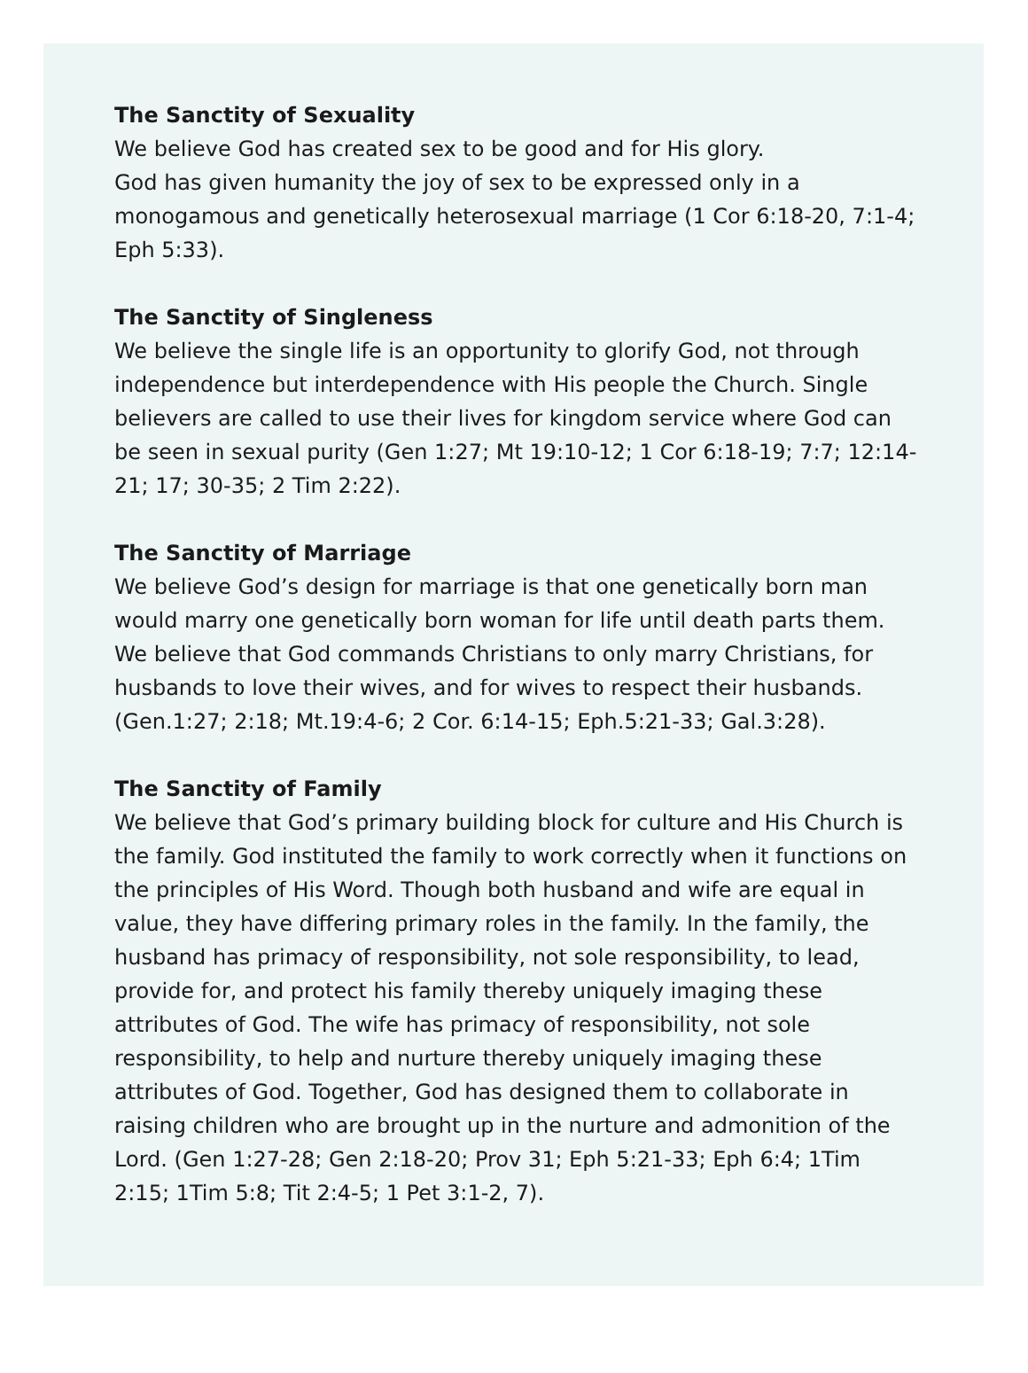The Sanctity of Sexuality
We believe God has created sex to be good and for His glory.
God has given humanity the joy of sex to be expressed only in a monogamous and genetically heterosexual marriage (1 Cor 6:18-20, 7:1-4; Eph 5:33).
The Sanctity of Singleness
We believe the single life is an opportunity to glorify God, not through independence but interdependence with His people the Church. Single believers are called to use their lives for kingdom service where God can be seen in sexual purity (Gen 1:27; Mt 19:10-12; 1 Cor 6:18-19; 7:7; 12:14-21; 17; 30-35; 2 Tim 2:22).
The Sanctity of Marriage
We believe God’s design for marriage is that one genetically born man would marry one genetically born woman for life until death parts them. We believe that God commands Christians to only marry Christians, for husbands to love their wives, and for wives to respect their husbands. (Gen.1:27; 2:18; Mt.19:4-6; 2 Cor. 6:14-15; Eph.5:21-33; Gal.3:28).
The Sanctity of Family
We believe that God’s primary building block for culture and His Church is the family. God instituted the family to work correctly when it functions on the principles of His Word. Though both husband and wife are equal in value, they have differing primary roles in the family. In the family, the husband has primacy of responsibility, not sole responsibility, to lead, provide for, and protect his family thereby uniquely imaging these attributes of God. The wife has primacy of responsibility, not sole responsibility, to help and nurture thereby uniquely imaging these attributes of God. Together, God has designed them to collaborate in raising children who are brought up in the nurture and admonition of the Lord. (Gen 1:27-28; Gen 2:18-20; Prov 31; Eph 5:21-33; Eph 6:4; 1Tim 2:15; 1Tim 5:8; Tit 2:4-5; 1 Pet 3:1-2, 7).